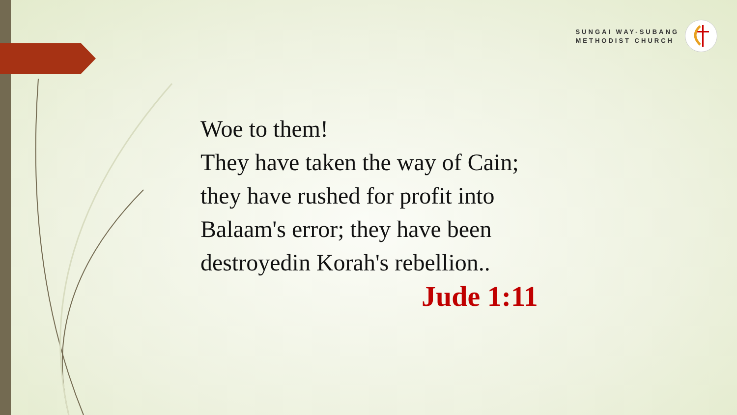SUNGAI WAY-SUBANG
METHODIST CHURCH
Woe to them!
They have taken the way of Cain;
they have rushed for profit into
Balaam's error; they have been
destroyedin Korah's rebellion..
Jude 1:11